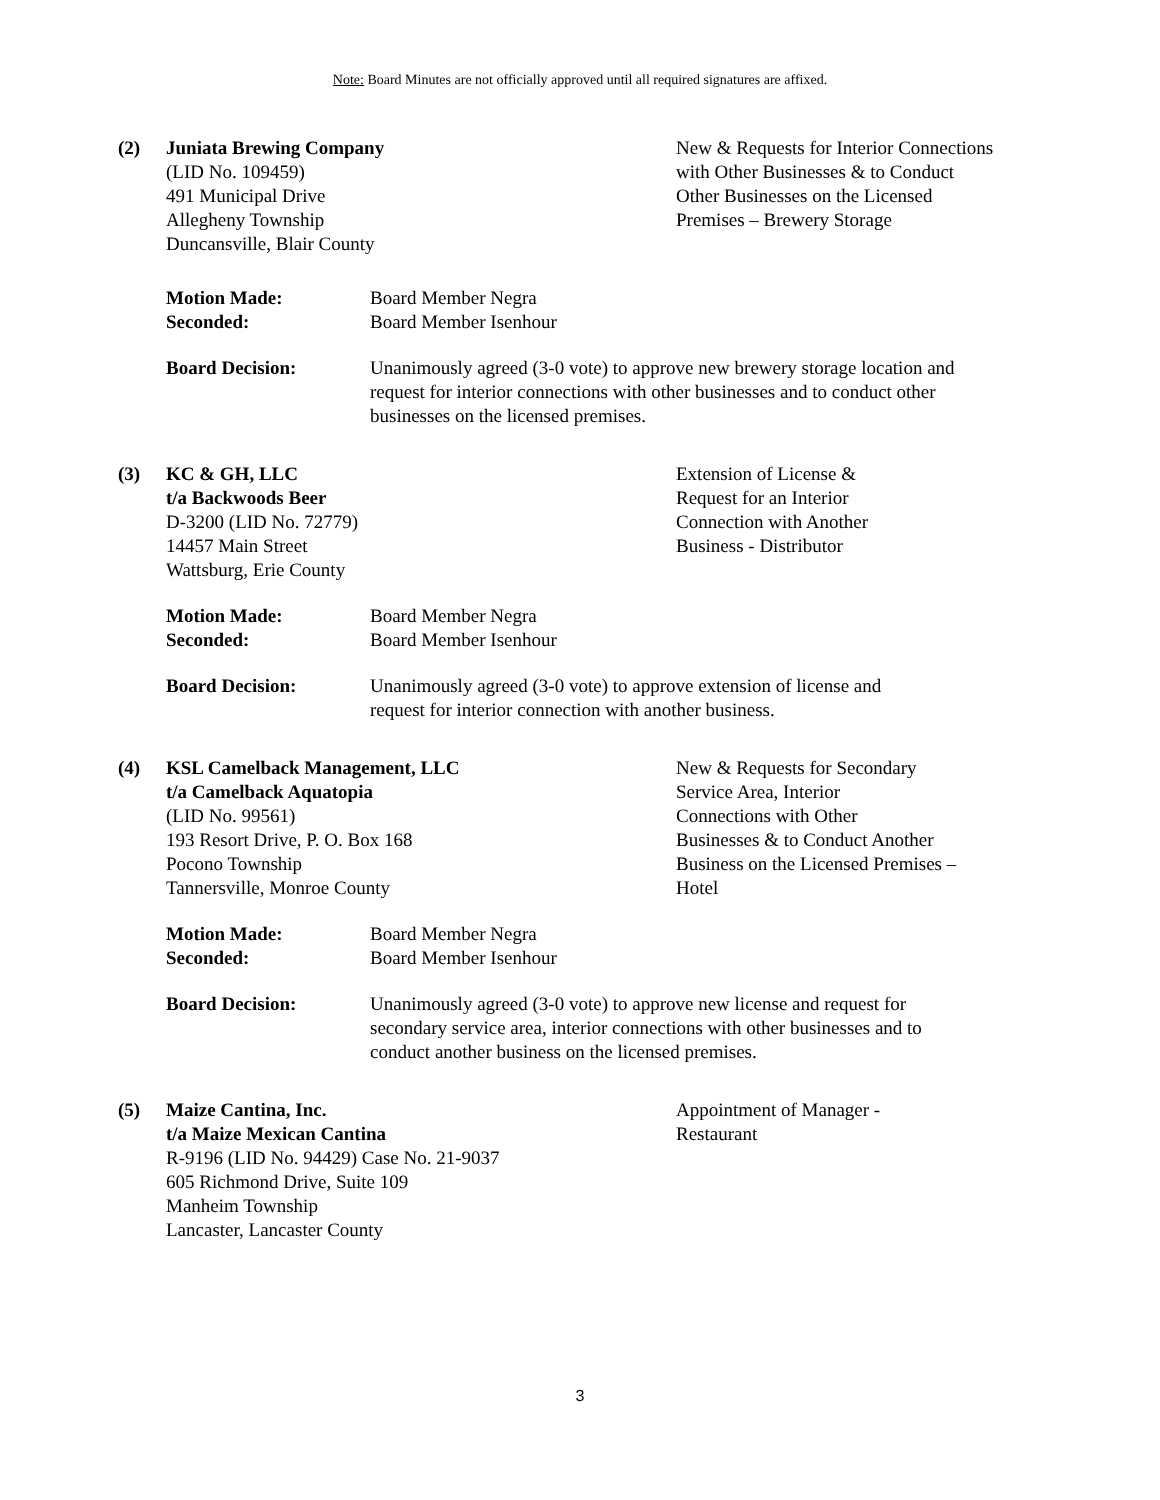Note: Board Minutes are not officially approved until all required signatures are affixed.
(2) Juniata Brewing Company
(LID No. 109459)
491 Municipal Drive
Allegheny Township
Duncansville, Blair County
New & Requests for Interior Connections with Other Businesses & to Conduct Other Businesses on the Licensed Premises – Brewery Storage
Motion Made:
Seconded:
Board Member Negra
Board Member Isenhour
Board Decision: Unanimously agreed (3-0 vote) to approve new brewery storage location and request for interior connections with other businesses and to conduct other businesses on the licensed premises.
(3) KC & GH, LLC
t/a Backwoods Beer
D-3200 (LID No. 72779)
14457 Main Street
Wattsburg, Erie County
Extension of License &
Request for an Interior
Connection with Another
Business - Distributor
Motion Made:
Seconded:
Board Member Negra
Board Member Isenhour
Board Decision: Unanimously agreed (3-0 vote) to approve extension of license and
request for interior connection with another business.
(4) KSL Camelback Management, LLC
t/a Camelback Aquatopia
(LID No. 99561)
193 Resort Drive, P. O. Box 168
Pocono Township
Tannersville, Monroe County
New & Requests for Secondary
Service Area, Interior
Connections with Other
Businesses & to Conduct Another
Business on the Licensed Premises –
Hotel
Motion Made:
Seconded:
Board Member Negra
Board Member Isenhour
Board Decision: Unanimously agreed (3-0 vote) to approve new license and request for secondary service area, interior connections with other businesses and to conduct another business on the licensed premises.
(5) Maize Cantina, Inc.
t/a Maize Mexican Cantina
R-9196 (LID No. 94429) Case No. 21-9037
605 Richmond Drive, Suite 109
Manheim Township
Lancaster, Lancaster County
Appointment of Manager -
Restaurant
3